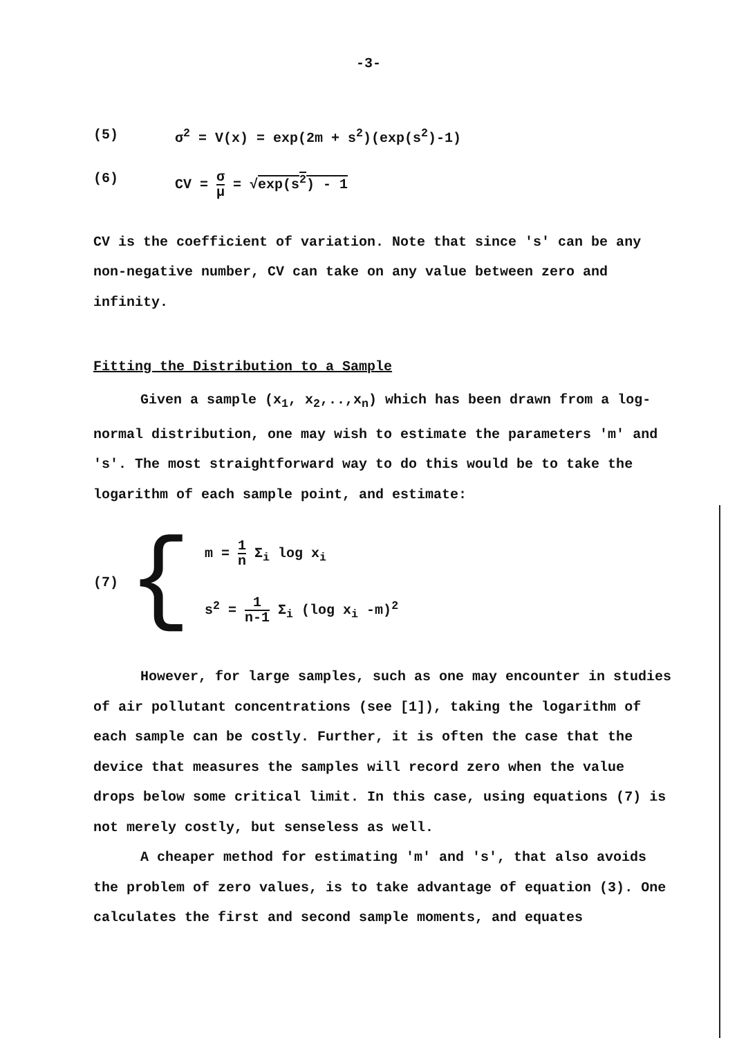-3-
(5) σ<sup>2</sup> = V(x) = exp(2m + s<sup>2</sup>)(exp(s<sup>2</sup>)-1)
(6) CV = σ μ = √exp(s<sup>2</sup>) - 1
CV is the coefficient of variation. Note that since 's' can be any non-negative number, CV can take on any value between zero and infinity.
Fitting the Distribution to a Sample
Given a sample (x<sub>1</sub>, x<sub>2</sub>,..,x<sub>n</sub>) which has been drawn from a log-normal distribution, one may wish to estimate the parameters 'm' and 's'. The most straightforward way to do this would be to take the logarithm of each sample point, and estimate:
(7) {
m = 1 n Σ<sub>i</sub> log x<sub>i</sub>
s<sup>2</sup> = 1 n-1 Σ<sub>i</sub> (log x<sub>i</sub> -m)<sup>2</sup>
However, for large samples, such as one may encounter in studies of air pollutant concentrations (see [1]), taking the logarithm of each sample can be costly. Further, it is often the case that the device that measures the samples will record zero when the value drops below some critical limit. In this case, using equations (7) is not merely costly, but senseless as well.
A cheaper method for estimating 'm' and 's', that also avoids the problem of zero values, is to take advantage of equation (3). One calculates the first and second sample moments, and equates